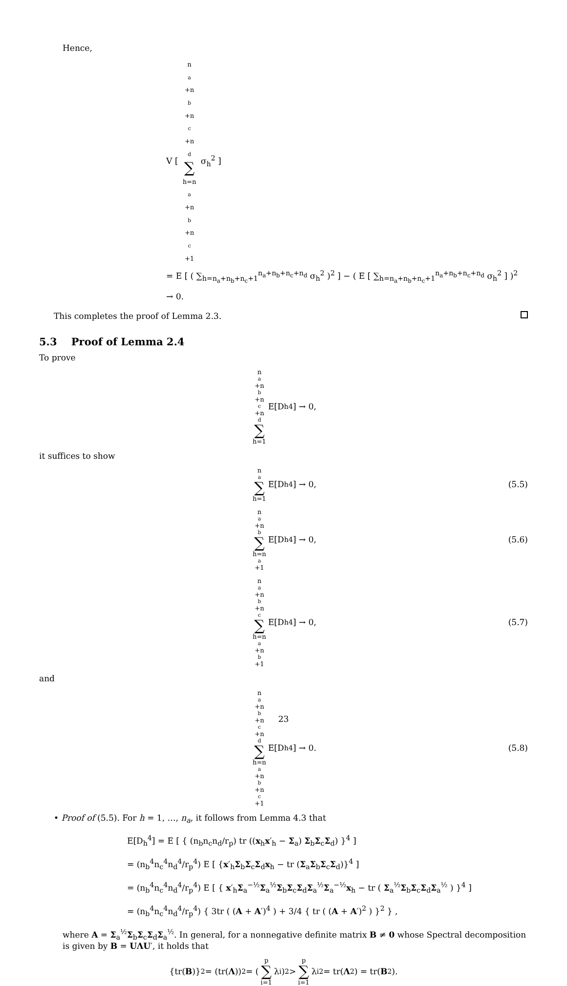Hence,
V [ n<sub>a</sub>+n<sub>b</sub>+n<sub>c</sub>+n<sub>d</sub> ∑ h=n<sub>a</sub>+n<sub>b</sub>+n<sub>c</sub>+1 σ<sub>h</sub><sup>2</sup> ]
= E [ ( ∑<sub>h=n<sub>a</sub>+n<sub>b</sub>+n<sub>c</sub>+1</sub><sup>n<sub>a</sub>+n<sub>b</sub>+n<sub>c</sub>+n<sub>d</sub></sup> σ<sub>h</sub><sup>2</sup> )<sup>2</sup> ] − ( E [ ∑<sub>h=n<sub>a</sub>+n<sub>b</sub>+n<sub>c</sub>+1</sub><sup>n<sub>a</sub>+n<sub>b</sub>+n<sub>c</sub>+n<sub>d</sub></sup> σ<sub>h</sub><sup>2</sup> ] )<sup>2</sup>
→ 0.
This completes the proof of Lemma 2.3.
5.3 Proof of Lemma 2.4
To prove
n<sub>a</sub>+n<sub>b</sub>+n<sub>c</sub>+n<sub>d</sub> ∑ h=1 E[D<sub>h</sub><sup>4</sup>] → 0,
it suffices to show
n<sub>a</sub> ∑ h=1 E[D<sub>h</sub><sup>4</sup>] → 0, (5.5)
n<sub>a</sub>+n<sub>b</sub> ∑ h=n<sub>a</sub>+1 E[D<sub>h</sub><sup>4</sup>] → 0, (5.6)
n<sub>a</sub>+n<sub>b</sub>+n<sub>c</sub> ∑ h=n<sub>a</sub>+n<sub>b</sub>+1 E[D<sub>h</sub><sup>4</sup>] → 0, (5.7)
and
n<sub>a</sub>+n<sub>b</sub>+n<sub>c</sub>+n<sub>d</sub> ∑ h=n<sub>a</sub>+n<sub>b</sub>+n<sub>c</sub>+1 E[D<sub>h</sub><sup>4</sup>] → 0. (5.8)
• Proof of (5.5). For h = 1, …, n<sub>a</sub>, it follows from Lemma 4.3 that
E[D<sub>h</sub><sup>4</sup>] = E [ { (n<sub>b</sub>n<sub>c</sub>n<sub>d</sub>/r<sub>p</sub>) tr ((x<sub>h</sub>x′<sub>h</sub> − Σ<sub>a</sub>) Σ<sub>b</sub>Σ<sub>c</sub>Σ<sub>d</sub>) }<sup>4</sup> ]
= (n<sub>b</sub><sup>4</sup>n<sub>c</sub><sup>4</sup>n<sub>d</sub><sup>4</sup>/r<sub>p</sub><sup>4</sup>) E [ {x′<sub>h</sub>Σ<sub>b</sub>Σ<sub>c</sub>Σ<sub>d</sub>x<sub>h</sub> − tr (Σ<sub>a</sub>Σ<sub>b</sub>Σ<sub>c</sub>Σ<sub>d</sub>)}<sup>4</sup> ]
= (n<sub>b</sub><sup>4</sup>n<sub>c</sub><sup>4</sup>n<sub>d</sub><sup>4</sup>/r<sub>p</sub><sup>4</sup>) E [ { x′<sub>h</sub>Σ<sub>a</sub><sup>−½</sup>Σ<sub>a</sub><sup>½</sup>Σ<sub>b</sub>Σ<sub>c</sub>Σ<sub>d</sub>Σ<sub>a</sub><sup>½</sup>Σ<sub>a</sub><sup>−½</sup>x<sub>h</sub> − tr ( Σ<sub>a</sub><sup>½</sup>Σ<sub>b</sub>Σ<sub>c</sub>Σ<sub>d</sub>Σ<sub>a</sub><sup>½</sup> ) }<sup>4</sup> ]
= (n<sub>b</sub><sup>4</sup>n<sub>c</sub><sup>4</sup>n<sub>d</sub><sup>4</sup>/r<sub>p</sub><sup>4</sup>) { 3tr ( (A + A′)<sup>4</sup> ) + 3/4 { tr ( (A + A′)<sup>2</sup> ) }<sup>2</sup> } ,
where A = Σ<sub>a</sub><sup>½</sup>Σ<sub>b</sub>Σ<sub>c</sub>Σ<sub>d</sub>Σ<sub>a</sub><sup>½</sup>. In general, for a nonnegative definite matrix B ≠ 0 whose Spectral decomposition is given by B = UΛU′, it holds that
{tr(B)}<sup>2</sup> = (tr(Λ))<sup>2</sup> = ( p ∑ i=1 λ<sub>i</sub> )<sup>2</sup> > p ∑ i=1 λ<sub>i</sub><sup>2</sup> = tr(Λ<sup>2</sup>) = tr(B<sup>2</sup>).
23